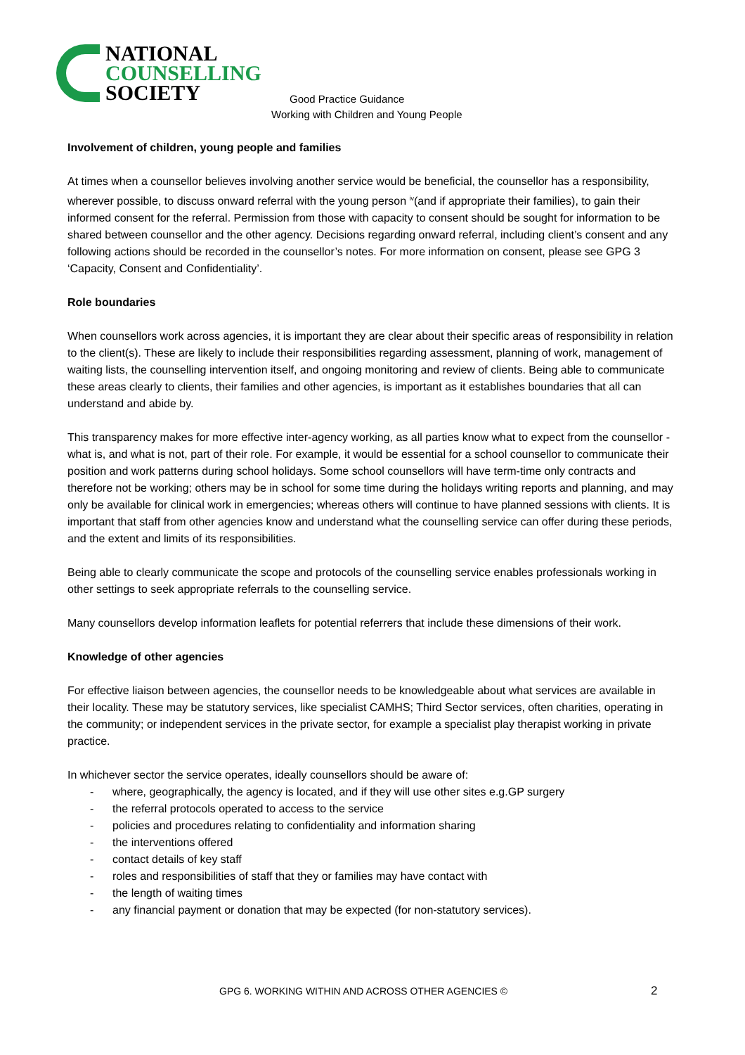NATIONAL
COUNSELLING
SOCIETY
Good Practice Guidance
Working with Children and Young People
Involvement of children, young people and families
At times when a counsellor believes involving another service would be beneficial, the counsellor has a responsibility, wherever possible, to discuss onward referral with the young person <sup>iv</sup>(and if appropriate their families), to gain their informed consent for the referral. Permission from those with capacity to consent should be sought for information to be shared between counsellor and the other agency. Decisions regarding onward referral, including client’s consent and any following actions should be recorded in the counsellor’s notes. For more information on consent, please see GPG 3 ‘Capacity, Consent and Confidentiality’.
Role boundaries
When counsellors work across agencies, it is important they are clear about their specific areas of responsibility in relation to the client(s). These are likely to include their responsibilities regarding assessment, planning of work, management of waiting lists, the counselling intervention itself, and ongoing monitoring and review of clients. Being able to communicate these areas clearly to clients, their families and other agencies, is important as it establishes boundaries that all can understand and abide by.
This transparency makes for more effective inter-agency working, as all parties know what to expect from the counsellor - what is, and what is not, part of their role. For example, it would be essential for a school counsellor to communicate their position and work patterns during school holidays. Some school counsellors will have term-time only contracts and therefore not be working; others may be in school for some time during the holidays writing reports and planning, and may only be available for clinical work in emergencies; whereas others will continue to have planned sessions with clients. It is important that staff from other agencies know and understand what the counselling service can offer during these periods, and the extent and limits of its responsibilities.
Being able to clearly communicate the scope and protocols of the counselling service enables professionals working in other settings to seek appropriate referrals to the counselling service.
Many counsellors develop information leaflets for potential referrers that include these dimensions of their work.
Knowledge of other agencies
For effective liaison between agencies, the counsellor needs to be knowledgeable about what services are available in their locality. These may be statutory services, like specialist CAMHS; Third Sector services, often charities, operating in the community; or independent services in the private sector, for example a specialist play therapist working in private practice.
In whichever sector the service operates, ideally counsellors should be aware of:
- where, geographically, the agency is located, and if they will use other sites e.g.GP surgery
- the referral protocols operated to access to the service
- policies and procedures relating to confidentiality and information sharing
- the interventions offered
- contact details of key staff
- roles and responsibilities of staff that they or families may have contact with
- the length of waiting times
- any financial payment or donation that may be expected (for non-statutory services).
GPG 6. WORKING WITHIN AND ACROSS OTHER AGENCIES © 2